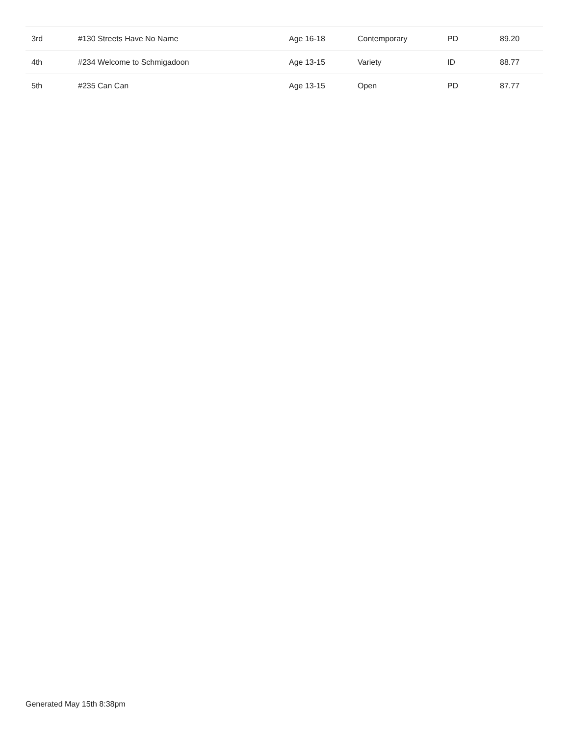| 3rd | #130 Streets Have No Name | Age 16-18 | Contemporary | PD | 89.20 |
| 4th | #234 Welcome to Schmigadoon | Age 13-15 | Variety | ID | 88.77 |
| 5th | #235 Can Can | Age 13-15 | Open | PD | 87.77 |
Generated May 15th 8:38pm